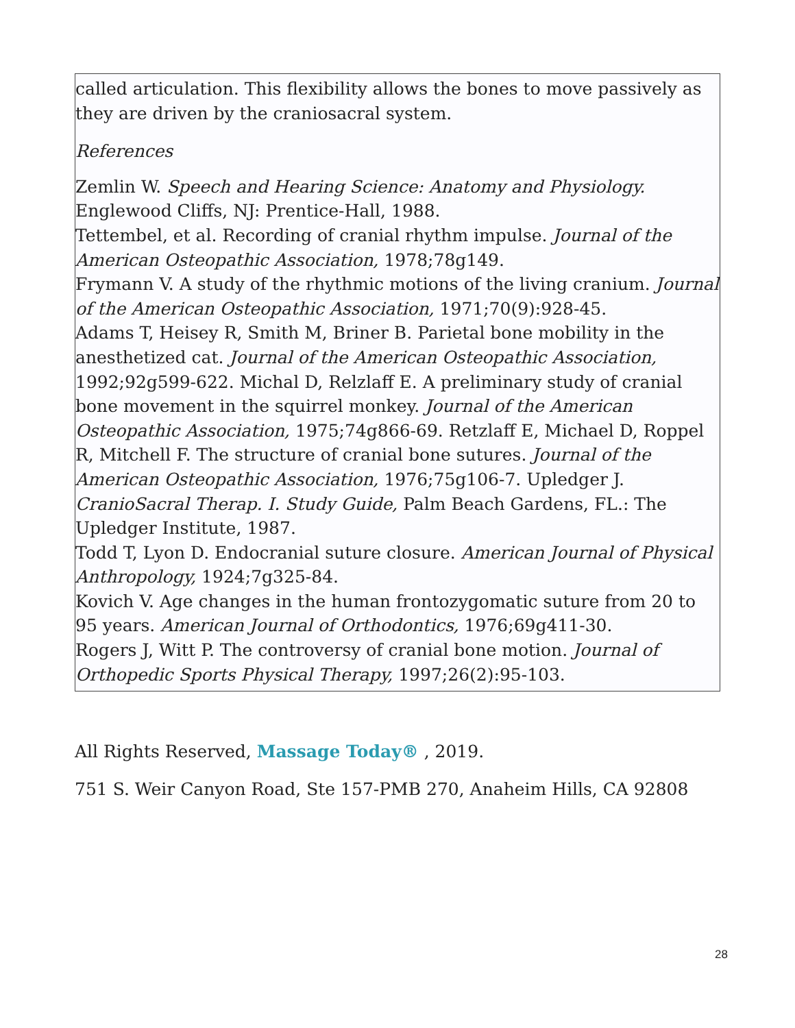called articulation. This flexibility allows the bones to move passively as they are driven by the craniosacral system.
References
Zemlin W. Speech and Hearing Science: Anatomy and Physiology. Englewood Cliffs, NJ: Prentice-Hall, 1988.
Tettembel, et al. Recording of cranial rhythm impulse. Journal of the American Osteopathic Association, 1978;78g149.
Frymann V. A study of the rhythmic motions of the living cranium. Journal of the American Osteopathic Association, 1971;70(9):928-45.
Adams T, Heisey R, Smith M, Briner B. Parietal bone mobility in the anesthetized cat. Journal of the American Osteopathic Association, 1992;92g599-622. Michal D, Relzlaff E. A preliminary study of cranial bone movement in the squirrel monkey. Journal of the American Osteopathic Association, 1975;74g866-69. Retzlaff E, Michael D, Roppel R, Mitchell F. The structure of cranial bone sutures. Journal of the American Osteopathic Association, 1976;75g106-7. Upledger J. CranioSacral Therap. I. Study Guide, Palm Beach Gardens, FL.: The Upledger Institute, 1987.
Todd T, Lyon D. Endocranial suture closure. American Journal of Physical Anthropology, 1924;7g325-84.
Kovich V. Age changes in the human frontozygomatic suture from 20 to 95 years. American Journal of Orthodontics, 1976;69g411-30.
Rogers J, Witt P. The controversy of cranial bone motion. Journal of Orthopedic Sports Physical Therapy, 1997;26(2):95-103.
All Rights Reserved, Massage Today® , 2019.
751 S. Weir Canyon Road, Ste 157-PMB 270, Anaheim Hills, CA 92808
28